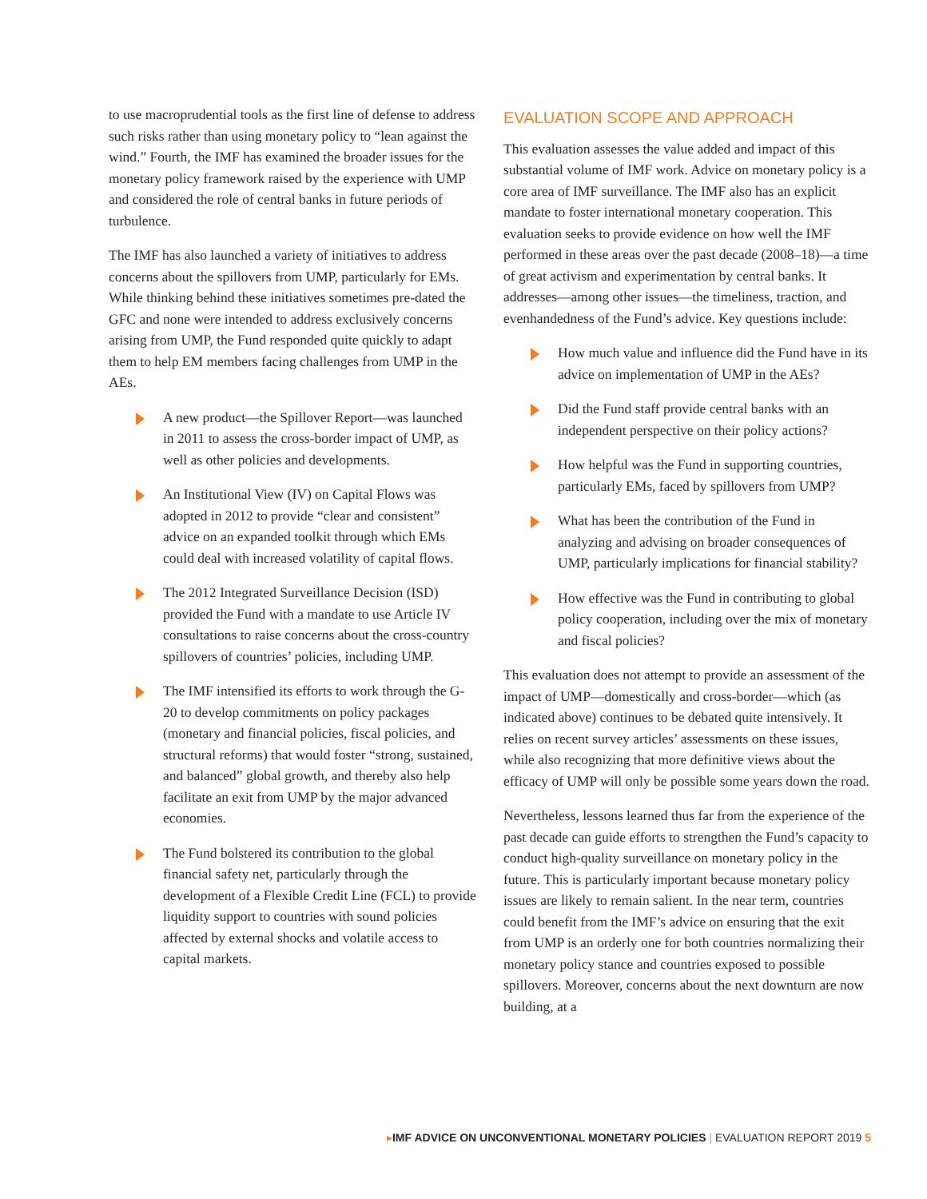to use macroprudential tools as the first line of defense to address such risks rather than using monetary policy to “lean against the wind.” Fourth, the IMF has examined the broader issues for the monetary policy framework raised by the experience with UMP and considered the role of central banks in future periods of turbulence.
The IMF has also launched a variety of initiatives to address concerns about the spillovers from UMP, particularly for EMs. While thinking behind these initiatives sometimes pre-dated the GFC and none were intended to address exclusively concerns arising from UMP, the Fund responded quite quickly to adapt them to help EM members facing challenges from UMP in the AEs.
A new product—the Spillover Report—was launched in 2011 to assess the cross-border impact of UMP, as well as other policies and developments.
An Institutional View (IV) on Capital Flows was adopted in 2012 to provide “clear and consistent” advice on an expanded toolkit through which EMs could deal with increased volatility of capital flows.
The 2012 Integrated Surveillance Decision (ISD) provided the Fund with a mandate to use Article IV consultations to raise concerns about the cross-country spillovers of countries’ policies, including UMP.
The IMF intensified its efforts to work through the G-20 to develop commitments on policy packages (monetary and financial policies, fiscal policies, and structural reforms) that would foster “strong, sustained, and balanced” global growth, and thereby also help facilitate an exit from UMP by the major advanced economies.
The Fund bolstered its contribution to the global financial safety net, particularly through the development of a Flexible Credit Line (FCL) to provide liquidity support to countries with sound policies affected by external shocks and volatile access to capital markets.
EVALUATION SCOPE AND APPROACH
This evaluation assesses the value added and impact of this substantial volume of IMF work. Advice on monetary policy is a core area of IMF surveillance. The IMF also has an explicit mandate to foster international monetary cooperation. This evaluation seeks to provide evidence on how well the IMF performed in these areas over the past decade (2008–18)—a time of great activism and experimentation by central banks. It addresses—among other issues—the timeliness, traction, and evenhandedness of the Fund’s advice. Key questions include:
How much value and influence did the Fund have in its advice on implementation of UMP in the AEs?
Did the Fund staff provide central banks with an independent perspective on their policy actions?
How helpful was the Fund in supporting countries, particularly EMs, faced by spillovers from UMP?
What has been the contribution of the Fund in analyzing and advising on broader consequences of UMP, particularly implications for financial stability?
How effective was the Fund in contributing to global policy cooperation, including over the mix of monetary and fiscal policies?
This evaluation does not attempt to provide an assessment of the impact of UMP—domestically and cross-border—which (as indicated above) continues to be debated quite intensively. It relies on recent survey articles’ assessments on these issues, while also recognizing that more definitive views about the efficacy of UMP will only be possible some years down the road.
Nevertheless, lessons learned thus far from the experience of the past decade can guide efforts to strengthen the Fund’s capacity to conduct high-quality surveillance on monetary policy in the future. This is particularly important because monetary policy issues are likely to remain salient. In the near term, countries could benefit from the IMF’s advice on ensuring that the exit from UMP is an orderly one for both countries normalizing their monetary policy stance and countries exposed to possible spillovers. Moreover, concerns about the next downturn are now building, at a
▸IMF ADVICE ON UNCONVENTIONAL MONETARY POLICIES | EVALUATION REPORT 2019 5